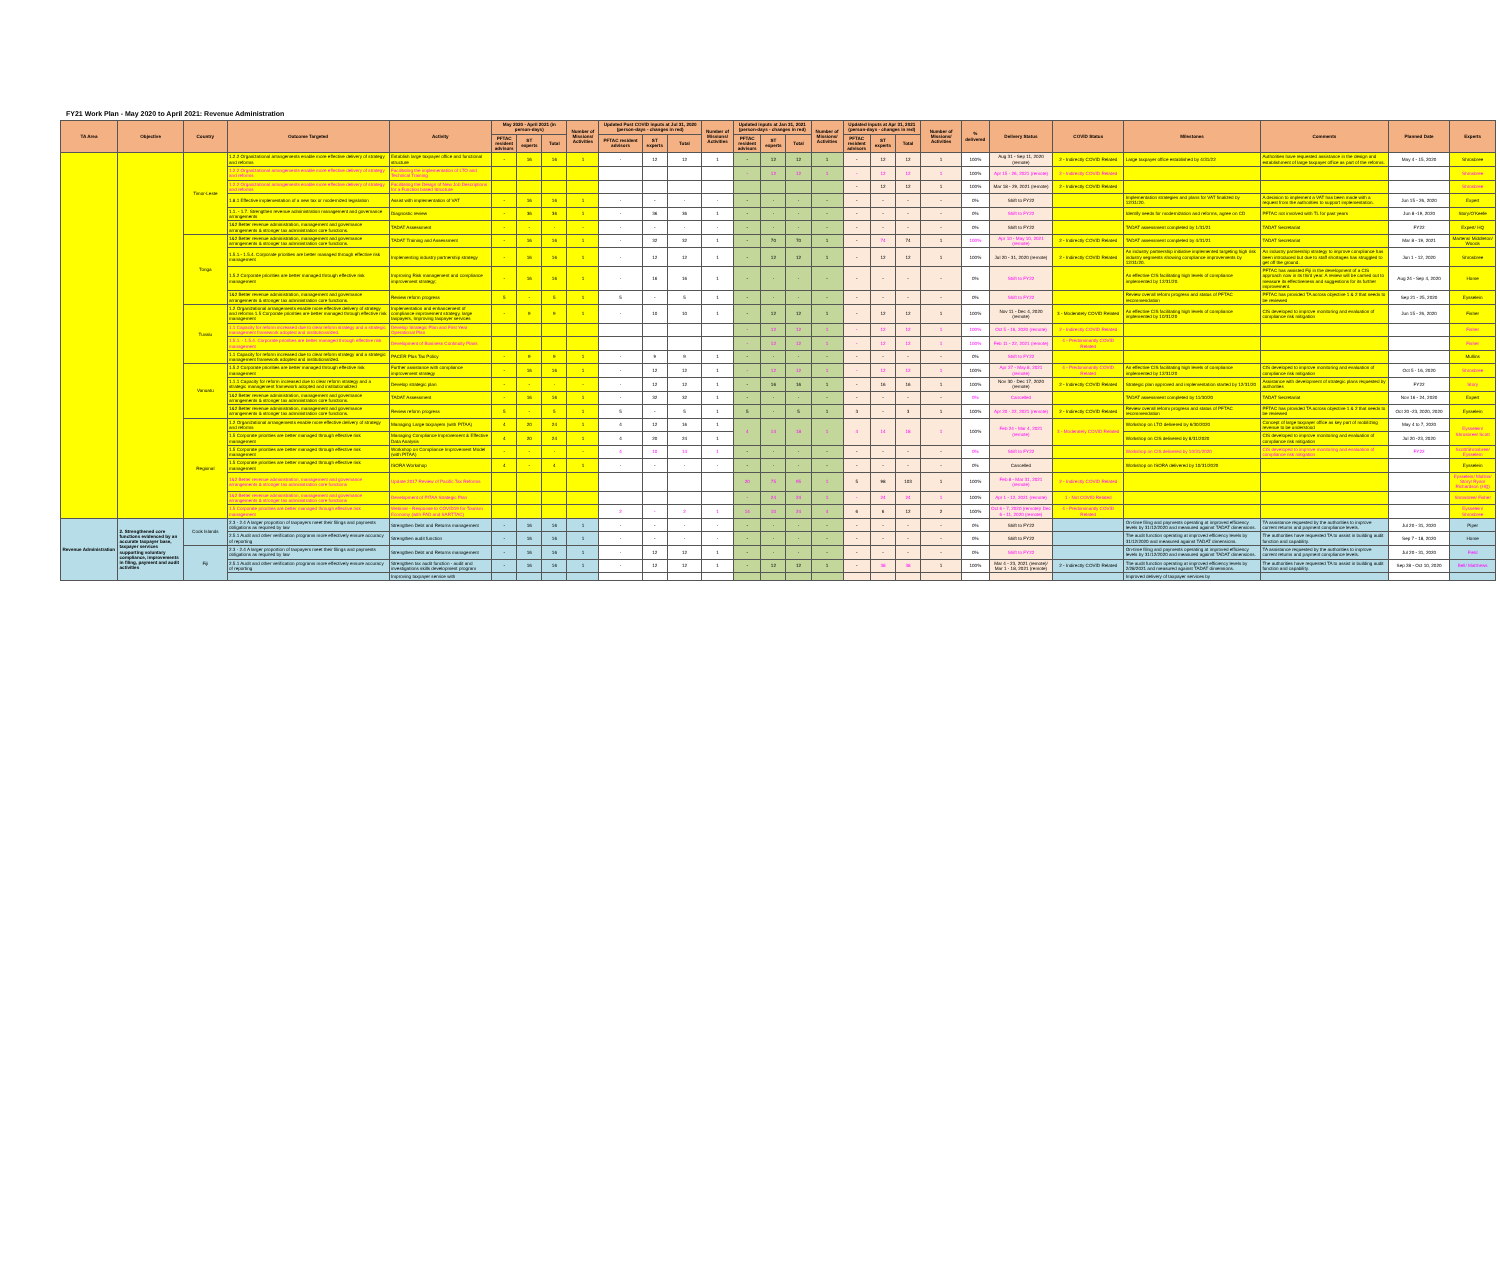FY21 Work Plan - May 2020 to April 2021: Revenue Administration
| TA Area | Objective | Country | Outcome Targeted | Activity | May 2020 - April 2021 (in person-days) | | | Number of Missions/ Activities | Updated Post COVID inputs at Jul 31, 2020 (person-days - changes in red) | | | Number of Missions/ Activities | Updated inputs at Jan 31, 2021 (person-days - changes in red) | | | Number of Missions/ Activities | Updated inputs at Apr 31, 2021 (person-days - changes in red) | | | Number of Missions/ Activities | % delivered | Delivery Status | COVID Status | Milestones | Comments | Planned Date | Experts |
| --- | --- | --- | --- | --- | --- | --- | --- | --- | --- | --- | --- | --- | --- | --- | --- | --- | --- | --- | --- | --- | --- | --- | --- | --- | --- | --- | --- |
| | | | | | PFTAC resident advisors | ST experts | Total | | PFTAC resident advisors | ST experts | Total | | PFTAC resident advisors | ST experts | Total | | PFTAC resident advisors | ST experts | Total | | | | | | | | |
| | | Timor-Leste | 1.2.2 Organizational arrangements enable more effective delivery of strategy and reforms | Establish large taxpayer office and functional structure | - | 16 | 16 | 1 | - | 12 | 12 | 1 | - | 12 | 12 | 1 | - | 12 | 12 | 1 | 100% | Aug 31 - Sep 11, 2020 (remote) | 2 - Indirectly COVID Related | Large taxpayer office established by 4/31/22 | Authorities have requested assistance in the design and establishment of large taxpayer office as part of the reforms. | May 4 - 15, 2020 | Shrosbree |
| | | | 1.2.2 Organizational arrangements enable more effective delivery of strategy and reforms | Facilitating the implementation of LTO and Technical Training | | | | | | | | | - | 12 | 12 | 1 | - | 12 | 12 | 1 | 100% | Apr 15 - 26, 2021 (remote) | 2 - Indirectly COVID Related | | | | Shrosbree |
| | | | 1.2.2 Organizational arrangements enable more effective delivery of strategy and reforms | Facilitating the Design of New Job Descriptions for a Function based Structure | | | | | | | | | | | | | - | 12 | 12 | 1 | 100% | Mar 18 - 29, 2021 (remote) | 2 - Indirectly COVID Related | | | | Shrosbree |
| | | | 1.8.1 Effective implementation of a new tax or modernized legislation | Assist with implementation of VAT | - | 16 | 16 | 1 | - | - | - | - | - | - | - | - | - | - | - | - | 0% | Shift to FY22 | | Implementation strategies and plans for VAT finalized by 12/31/20. | A decision to implement a VAT has been made with a request from the authorities to support implementation. | Jun 15 - 26, 2020 | Expert |
| | | | 1.1. - 1.7. Strengthen revenue administration management and governance arrangements | Diagnostic review | - | 36 | 36 | 1 | - | 36 | 36 | 1 | - | - | - | - | - | - | - | - | 0% | Shift to FY22 | | Identify needs for modernization and reforms, agree on CD | PFTAC not involved with TL for past years | Jun 8 -19, 2020 | Story/O'Keefe |
| | | | 1&2 Better revenue administration, management and governance arrangements & stronger tax administration core functions. | TADAT Assessment | - | - | - | - | - | - | - | - | - | - | - | - | - | - | - | - | 0% | Shift to FY22 | | TADAT assessment completed by 1/31/21 | TADAT Secretariat | FY22 | Expert/ HQ |
| | | Tonga | 1&2 Better revenue administration, management and governance arrangements & stronger tax administration core functions. | TADAT Training and Assessment | - | 16 | 16 | 1 | - | 32 | 32 | 1 | - | 70 | 70 | 1 | - | 74 | 74 | 1 | 100% | Apr 10 - May 10, 2021 (remote) | 2 - Indirectly COVID Related | TADAT assessment completed by 4/31/21 | TADAT Secretariat | Mar 8 - 19, 2021 | Martens/ Middleton/ Woods |
| | | | 1.5.1.- 1.5.4. Corporate priorities are better managed through effective risk management | Implementing industry partnership strategy | - | 16 | 16 | 1 | - | 12 | 12 | 1 | - | 12 | 12 | 1 | - | 12 | 12 | 1 | 100% | Jul 20 - 31, 2020 (remote) | 2 - Indirectly COVID Related | An industry partnership initiative implemented targeting high risk industry segments showing compliance improvements by 12/31/20. | An industry partnership strategy to improve compliance has been introduced but due to staff shortages has struggled to get off the ground. | Jun 1 - 12, 2020 | Shrosbree |
| | | | 1.5.2 Corporate priorities are better managed through effective risk management | Improving Risk management and compliance improvement strategy; | - | 16 | 16 | 1 | - | 16 | 16 | 1 | - | - | - | - | - | - | - | - | 0% | Shift to FY22 | | An effective CIS facilitating high levels of compliance implemented by 12/31/20. | PFTAC has assisted Fiji in the development of a CIS approach now in its third year. A review will be carried out to measure its effectiveness and suggestions for its further improvement. | Aug 24 - Sep 4, 2020 | Home |
| | | | 1&2 Better revenue administration, management and governance arrangements & stronger tax administration core functions. | Review reform progress | 5 | - | 5 | 1 | 5 | - | 5 | 1 | - | - | - | - | - | - | - | - | 0% | Shift to FY22 | | Review overall reform progress and status of PFTAC recommendation | PFTAC has provided TA across objective 1 & 2 that needs to be reviewed | Sep 21 - 25, 2020 | Eysselein |
| | | Tuvalu | 1.2 Organizational arrangements enable more effective delivery of strategy and reforms 1.5 Corporate priorities are better managed through effective risk management | Implementation and enhancement of compliance improvement strategy, large taxpayers, Improving taxpayer services | - | 9 | 9 | 1 | - | 10 | 10 | 1 | - | 12 | 12 | 1 | - | 12 | 12 | 1 | 100% | Nov 11 - Dec 4, 2020 (remote) | 3 - Moderately COVID Related | An effective CIS facilitating high levels of compliance implemented by 10/31/20 | CIS developed to improve monitoring and evaluation of compliance risk mitigation | Jun 15 - 26, 2020 | Fisher |
| | | | 1.1 Capacity for reform increased due to clear reform strategy and a strategic management framework adopted and institutionalized. | Develop Strategic Plan and First Year Operational Plan | | | | | | | | | - | 12 | 12 | 1 | - | 12 | 12 | 1 | 100% | Oct 5 - 16, 2020 (remote) | 2 - Indirectly COVID Related | | | | Fisher |
| | | | 1.5.1. - 1.5.4. Corporate priorities are better managed through effective risk management | Development of Business Continuity Plans | | | | | | | | | - | 12 | 12 | 1 | - | 12 | 12 | 1 | 100% | Feb 11 - 22, 2021 (remote) | 4 - Predominantly COVID Related | | | | Fisher |
| | | | 1.1 Capacity for reform increased due to clear reform strategy and a strategic management framework adopted and institutionalized. | PACER Plus Tax Policy | - | 9 | 9 | 1 | - | 9 | 9 | 1 | - | - | - | - | - | - | - | - | 0% | Shift to FY22 | | | | | Mullins |
| | | Vanuatu | 1.5.2 Corporate priorities are better managed through effective risk management | Further assistance with compliance improvement strategy | - | 16 | 16 | 1 | - | 12 | 12 | 1 | - | 12 | 12 | 1 | - | 12 | 12 | 1 | 100% | Apr 27 - May 8, 2021 (remote) | 4 - Predominantly COVID Related | An effective CIS facilitating high levels of compliance implemented by 12/31/20 | CIS developed to improve monitoring and evaluation of compliance risk mitigation | Oct 5 - 16, 2020 | Shrosbree |
| | | | 1.1.1 Capacity for reform increased due to clear reform strategy and a strategic management framework adopted and institutionalized | Develop strategic plan | - | - | - | - | - | 12 | 12 | 1 | - | 16 | 16 | 1 | - | 16 | 16 | 1 | 100% | Nov 30 - Dec 17, 2020 (remote) | 2 - Indirectly COVID Related | Strategic plan approved and implementation started by 12/31/20 | Assistance with development of strategic plans requested by authorities | FY22 | Story |
| | | | 1&2 Better revenue administration, management and governance arrangements & stronger tax administration core functions. | TADAT Assessment | - | 16 | 16 | 1 | - | 32 | 32 | 1 | - | - | - | - | - | - | - | - | 0% | Cancelled | | TADAT assessment completed by 11/30/20 | TADAT Secretariat | Nov 16 - 24, 2020 | Expert |
| | | | 1&2 Better revenue administration, management and governance arrangements & stronger tax administration core functions. | Review reform progress | 5 | - | 5 | 1 | 5 | - | 5 | 1 | 5 | - | 5 | 1 | 3 | - | 3 | 1 | 100% | Apr 20 - 22, 2021 (remote) | 2 - Indirectly COVID Related | Review overall reform progress and status of PFTAC recommendation | PFTAC has provided TA across objective 1 & 2 that needs to be reviewed | Oct 20 -23, 2020, 2020 | Eysselein |
| | | Regional | 1.2 Organizational arrangements enable more effective delivery of strategy and reforms | Managing Large taxpayers (with PITAA) | 4 | 20 | 24 | 1 | 4 | 12 | 16 | 1 | 4 | 14 | 18 | 1 | 4 | 14 | 18 | 1 | 100% | Feb 24 - Mar 4, 2021 (remote) | 3 - Moderately COVID Related | Workshop on LTO delivered by 6/30/2020 | Concept of large taxpayer office as key part of mobilizing revenue to be understood | May 4 to 7, 2020 | Eysselein/ Shrosbree/ Scott |
| | | | 1.5 Corporate priorities are better managed through effective risk management | Managing Compliance Improvement & Effective Data Analysis | 4 | 20 | 24 | 1 | 4 | 20 | 24 | 1 | | | | | | | | | | | | Workshop on CIS delivered by 8/31/2020 | CIS developed to improve monitoring and evaluation of compliance risk mitigation | Jul 20 -23, 2020 | |
| | | | 1.5 Corporate priorities are better managed through effective risk management | Workshop on Compliance Improvement Model (with PITAA) | - | - | - | - | 4 | 10 | 14 | 1 | - | - | - | - | - | - | - | - | 0% | Shift to FY22 | | Workshop on CIS delivered by 10/31/2020 | CIS developed to improve monitoring and evaluation of compliance risk mitigation | FY22 | Scott/Shrosbree/ Eysselein |
| | | | 1.5 Corporate priorities are better managed through effective risk management | ISORA Workshop | 4 | - | 4 | 1 | - | - | - | - | - | - | - | - | - | - | - | - | 0% | Cancelled | | Workshop on ISORA delivered by 10/31/2020 | | | Eysselein |
| | | | 1&2 Better revenue administration, management and governance arrangements & stronger tax administration core functions | Update 2017 Review of Pacific Tax Reforms | | | | | | | | | 20 | 75 | 95 | 1 | 5 | 98 | 103 | 1 | 100% | Feb 8 - Mar 31, 2021 (remote) | 2 - Indirectly COVID Related | | | | Eysselein/ Mullins/ Story/ Ryan/ Richardson (HQ) |
| | | | 1&2 Better revenue administration, management and governance arrangements & stronger tax administration core functions | Development of PITAA Strategic Plan | | | | | | | | | - | 24 | 24 | 1 | - | 24 | 24 | 1 | 100% | Apr 1 - 12, 2021 (remote) | 1 - Not COVID Related | | | | Shrosbree/ Fisher |
| | | | 1.5 Corporate priorities are better managed through effective risk management | Webinar - Response to COVID19 for Tourism Economy (with FAD and SARTTAC) | | | | | 2 | - | 2 | 1 | 14 | 10 | 24 | 4 | 6 | 6 | 12 | 2 | 100% | Oct 6 - 7, 2020 (remote)/ Dec 6 - 11, 2020 (remote) | 4 - Predominantly COVID Related | | | | Eysselein/ Shrosbree |
| Revenue Administration | 2. Strengthened core functions evidenced by an accurate taxpayer base, taxpayer services supporting voluntary compliance, improvements in filing, payment and audit activities | Cook Islands | 2.3 - 2.4 A larger proportion of taxpayers meet their filings and payments obligations as required by law | Strengthen Debt and Returns management | - | 16 | 16 | 1 | - | - | - | - | - | - | - | - | - | - | - | - | 0% | Shift to FY22 | | On-time filing and payments operating at improved efficiency levels by 31/12/2020 and measured against TADAT dimensions. | TA assistance requested by the authorities to improve current returns and payment compliance levels. | Jul 20 - 31, 2020 | Piper |
| | | | 2.5.1 Audit and other verification programs more effectively ensure accuracy of reporting | Strengthen audit function | - | 16 | 16 | 1 | - | - | - | - | - | - | - | - | - | - | - | - | 0% | Shift to FY22 | | The audit function operating at improved efficiency levels by 31/12/2020 and measured against TADAT dimensions. | The authorities have requested TA to assist in building audit function and capability. | Sep 7 - 18, 2020 | Home |
| | | Fiji | 2.3 - 2.4 A larger proportion of taxpayers meet their filings and payments obligations as required by law | Strengthen Debt and Returns management | - | 16 | 16 | 1 | - | 12 | 12 | 1 | - | - | - | - | - | - | - | - | 0% | Shift to FY22 | | On-time filing and payments operating at improved efficiency levels by 31/12/2020 and measured against TADAT dimensions. | TA assistance requested by the authorities to improve current returns and payment compliance levels. | Jul 20 - 31, 2020 | Field |
| | | | 2.5.1 Audit and other verification programs more effectively ensure accuracy of reporting | Strengthen tax audit function - audit and investigations skills development program | - | 16 | 16 | 1 | - | 12 | 12 | 1 | - | 12 | 12 | 1 | - | 38 | 38 | 1 | 100% | Mar 4 - 23, 2021 (remote)/ Mar 1 - 18, 2021 (remote) | 2 - Indirectly COVID Related | The audit function operating at improved efficiency levels by 2/28/2021 and measured against TADAT dimensions. | The authorities have requested TA to assist in building audit function and capability. | Sep 28 - Oct 10, 2020 | Bell/ Matthews |
| | | | | Improving taxpayer service with | | | | | | | | | | | | | | | | | | | | Improved delivery of taxpayer services by | | | |